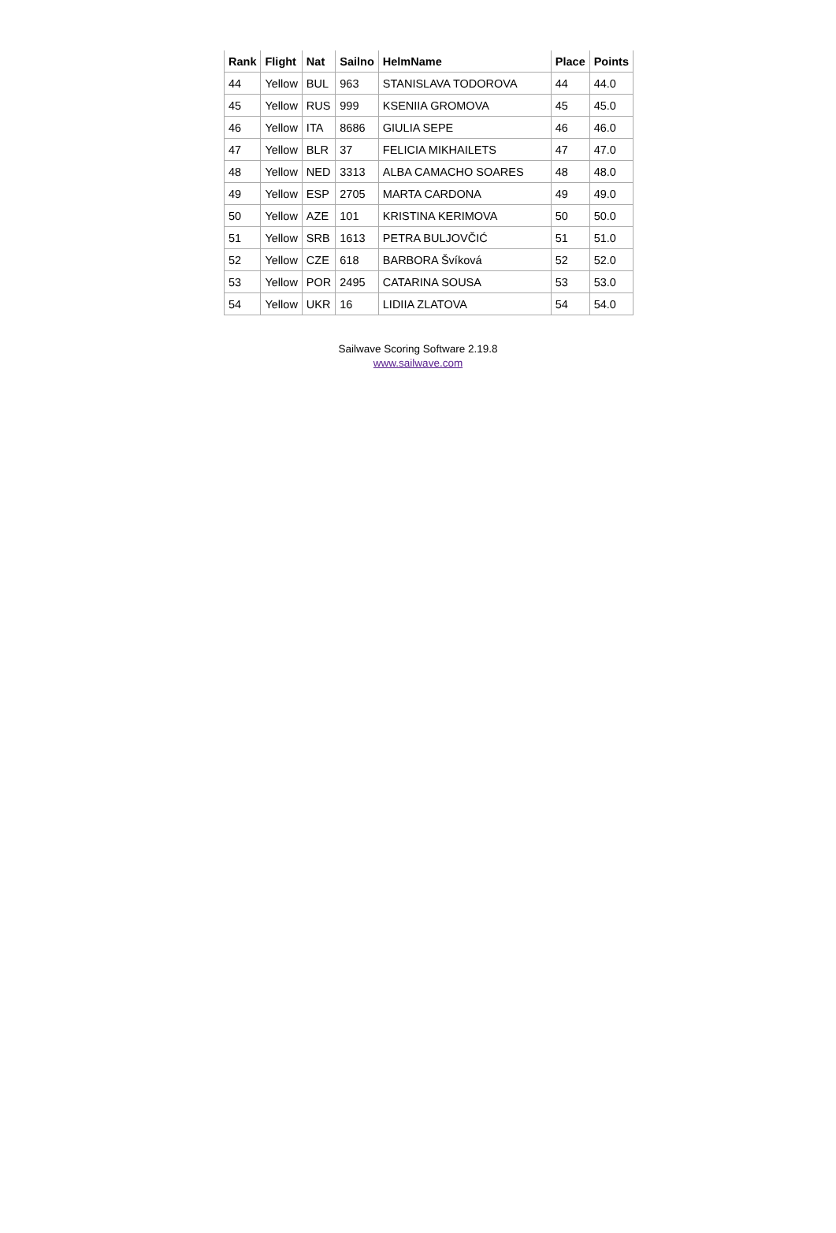| Rank | Flight | Nat | Sailno | HelmName | Place | Points |
| --- | --- | --- | --- | --- | --- | --- |
| 44 | Yellow | BUL | 963 | STANISLAVA TODOROVA | 44 | 44.0 |
| 45 | Yellow | RUS | 999 | KSENIIA GROMOVA | 45 | 45.0 |
| 46 | Yellow | ITA | 8686 | GIULIA SEPE | 46 | 46.0 |
| 47 | Yellow | BLR | 37 | FELICIA MIKHAILETS | 47 | 47.0 |
| 48 | Yellow | NED | 3313 | ALBA CAMACHO SOARES | 48 | 48.0 |
| 49 | Yellow | ESP | 2705 | MARTA CARDONA | 49 | 49.0 |
| 50 | Yellow | AZE | 101 | KRISTINA KERIMOVA | 50 | 50.0 |
| 51 | Yellow | SRB | 1613 | PETRA BULJOVČIĆ | 51 | 51.0 |
| 52 | Yellow | CZE | 618 | BARBORA Švíková | 52 | 52.0 |
| 53 | Yellow | POR | 2495 | CATARINA SOUSA | 53 | 53.0 |
| 54 | Yellow | UKR | 16 | LIDIIA ZLATOVA | 54 | 54.0 |
Sailwave Scoring Software 2.19.8
www.sailwave.com